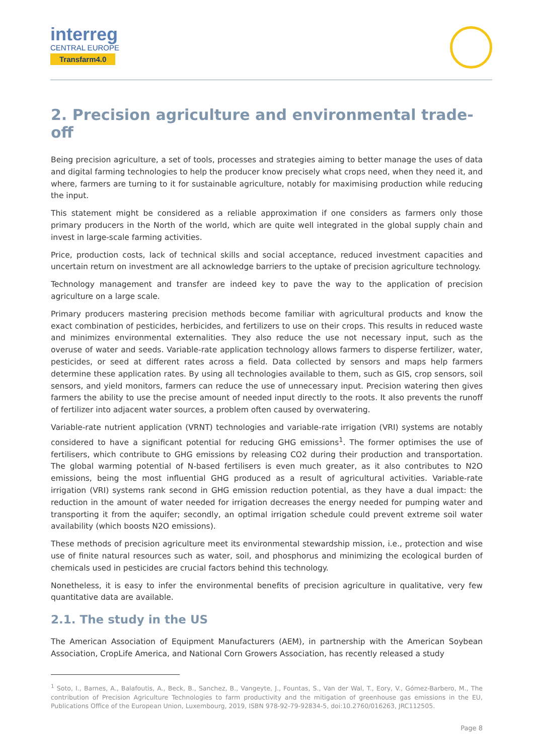interreg
CENTRAL EUROPE
Transfarm4.0
2. Precision agriculture and environmental trade-off
Being precision agriculture, a set of tools, processes and strategies aiming to better manage the uses of data and digital farming technologies to help the producer know precisely what crops need, when they need it, and where, farmers are turning to it for sustainable agriculture, notably for maximising production while reducing the input.
This statement might be considered as a reliable approximation if one considers as farmers only those primary producers in the North of the world, which are quite well integrated in the global supply chain and invest in large-scale farming activities.
Price, production costs, lack of technical skills and social acceptance, reduced investment capacities and uncertain return on investment are all acknowledge barriers to the uptake of precision agriculture technology.
Technology management and transfer are indeed key to pave the way to the application of precision agriculture on a large scale.
Primary producers mastering precision methods become familiar with agricultural products and know the exact combination of pesticides, herbicides, and fertilizers to use on their crops. This results in reduced waste and minimizes environmental externalities. They also reduce the use not necessary input, such as the overuse of water and seeds. Variable-rate application technology allows farmers to disperse fertilizer, water, pesticides, or seed at different rates across a field. Data collected by sensors and maps help farmers determine these application rates. By using all technologies available to them, such as GIS, crop sensors, soil sensors, and yield monitors, farmers can reduce the use of unnecessary input. Precision watering then gives farmers the ability to use the precise amount of needed input directly to the roots. It also prevents the runoff of fertilizer into adjacent water sources, a problem often caused by overwatering.
Variable-rate nutrient application (VRNT) technologies and variable-rate irrigation (VRI) systems are notably considered to have a significant potential for reducing GHG emissions<sup>1</sup>. The former optimises the use of fertilisers, which contribute to GHG emissions by releasing CO2 during their production and transportation. The global warming potential of N-based fertilisers is even much greater, as it also contributes to N2O emissions, being the most influential GHG produced as a result of agricultural activities. Variable-rate irrigation (VRI) systems rank second in GHG emission reduction potential, as they have a dual impact: the reduction in the amount of water needed for irrigation decreases the energy needed for pumping water and transporting it from the aquifer; secondly, an optimal irrigation schedule could prevent extreme soil water availability (which boosts N2O emissions).
These methods of precision agriculture meet its environmental stewardship mission, i.e., protection and wise use of finite natural resources such as water, soil, and phosphorus and minimizing the ecological burden of chemicals used in pesticides are crucial factors behind this technology.
Nonetheless, it is easy to infer the environmental benefits of precision agriculture in qualitative, very few quantitative data are available.
2.1. The study in the US
The American Association of Equipment Manufacturers (AEM), in partnership with the American Soybean Association, CropLife America, and National Corn Growers Association, has recently released a study
<sup>1</sup> Soto, I., Barnes, A., Balafoutis, A., Beck, B., Sanchez, B., Vangeyte, J., Fountas, S., Van der Wal, T., Eory, V., Gómez-Barbero, M., The contribution of Precision Agriculture Technologies to farm productivity and the mitigation of greenhouse gas emissions in the EU, Publications Office of the European Union, Luxembourg, 2019, ISBN 978-92-79-92834-5, doi:10.2760/016263, JRC112505.
Page 8